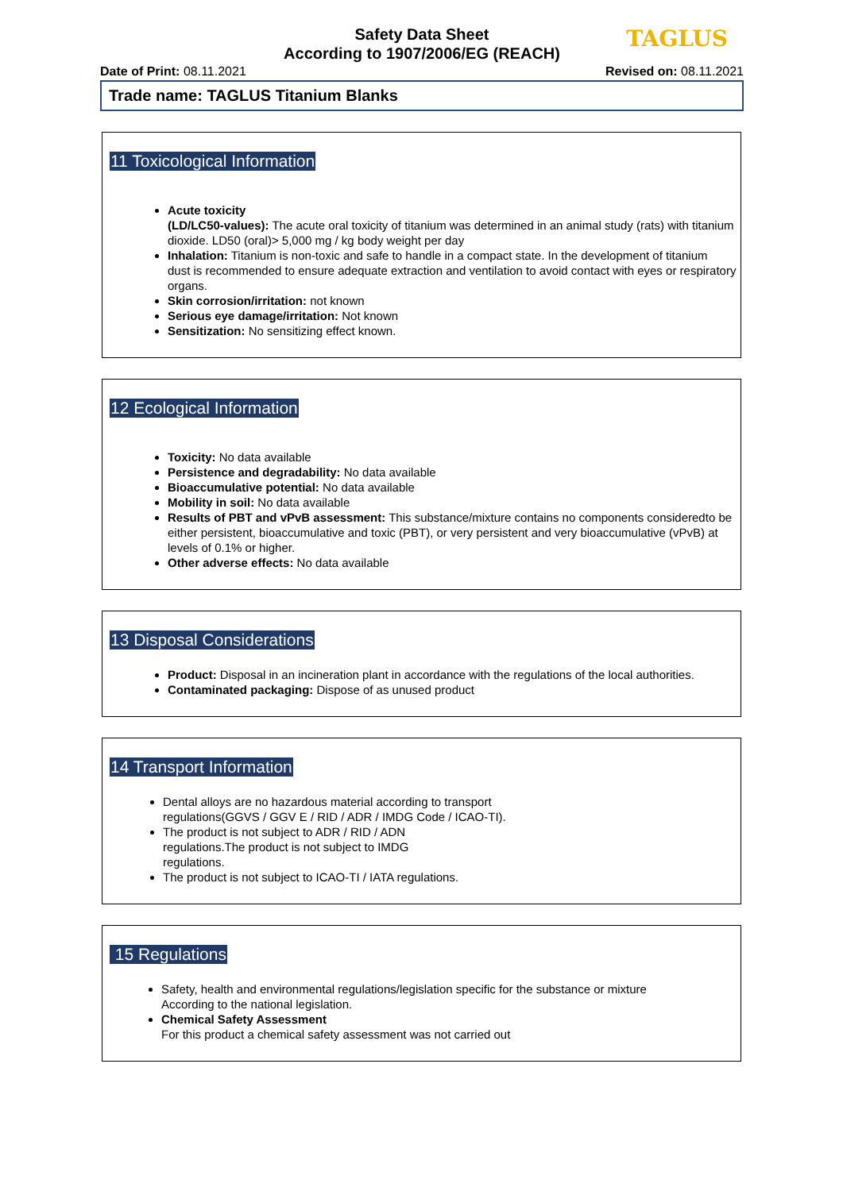Safety Data Sheet
According to 1907/2006/EG (REACH)
TAGLUS
Date of Print: 08.11.2021 Revised on: 08.11.2021
Trade name: TAGLUS Titanium Blanks
11 Toxicological Information
Acute toxicity
(LD/LC50-values): The acute oral toxicity of titanium was determined in an animal study (rats) with titanium dioxide. LD50 (oral)> 5,000 mg / kg body weight per day
Inhalation: Titanium is non-toxic and safe to handle in a compact state. In the development of titanium
dust is recommended to ensure adequate extraction and ventilation to avoid contact with eyes or respiratory organs.
Skin corrosion/irritation: not known
Serious eye damage/irritation: Not known
Sensitization: No sensitizing effect known.
12 Ecological Information
Toxicity: No data available
Persistence and degradability: No data available
Bioaccumulative potential: No data available
Mobility in soil: No data available
Results of PBT and vPvB assessment: This substance/mixture contains no components consideredto be either persistent, bioaccumulative and toxic (PBT), or very persistent and very bioaccumulative (vPvB) at levels of 0.1% or higher.
Other adverse effects: No data available
13 Disposal Considerations
Product: Disposal in an incineration plant in accordance with the regulations of the local authorities.
Contaminated packaging: Dispose of as unused product
14 Transport Information
Dental alloys are no hazardous material according to transport
regulations(GGVS / GGV E / RID / ADR / IMDG Code / ICAO-TI).
The product is not subject to ADR / RID / ADN
regulations.The product is not subject to IMDG
regulations.
The product is not subject to ICAO-TI / IATA regulations.
15 Regulations
Safety, health and environmental regulations/legislation specific for the substance or mixture
According to the national legislation.
Chemical Safety Assessment
For this product a chemical safety assessment was not carried out